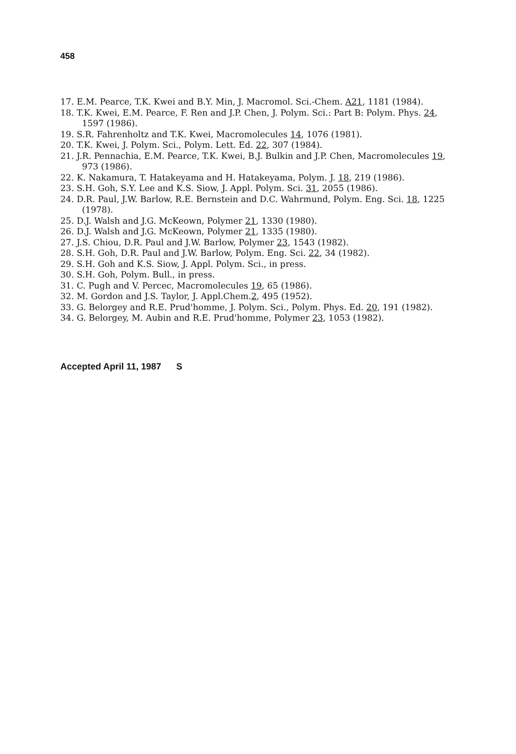458
17. E.M. Pearce, T.K. Kwei and B.Y. Min, J. Macromol. Sci.-Chem. A21, 1181 (1984).
18. T.K. Kwei, E.M. Pearce, F. Ren and J.P. Chen, J. Polym. Sci.: Part B: Polym. Phys. 24, 1597 (1986).
19. S.R. Fahrenholtz and T.K. Kwei, Macromolecules 14, 1076 (1981).
20. T.K. Kwei, J. Polym. Sci., Polym. Lett. Ed. 22, 307 (1984).
21. J.R. Pennachia, E.M. Pearce, T.K. Kwei, B.J. Bulkin and J.P. Chen, Macromolecules 19, 973 (1986).
22. K. Nakamura, T. Hatakeyama and H. Hatakeyama, Polym. J. 18, 219 (1986).
23. S.H. Goh, S.Y. Lee and K.S. Siow, J. Appl. Polym. Sci. 31, 2055 (1986).
24. D.R. Paul, J.W. Barlow, R.E. Bernstein and D.C. Wahrmund, Polym. Eng. Sci. 18, 1225 (1978).
25. D.J. Walsh and J.G. McKeown, Polymer 21, 1330 (1980).
26. D.J. Walsh and J.G. McKeown, Polymer 21, 1335 (1980).
27. J.S. Chiou, D.R. Paul and J.W. Barlow, Polymer 23, 1543 (1982).
28. S.H. Goh, D.R. Paul and J.W. Barlow, Polym. Eng. Sci. 22, 34 (1982).
29. S.H. Goh and K.S. Siow, J. Appl. Polym. Sci., in press.
30. S.H. Goh, Polym. Bull., in press.
31. C. Pugh and V. Percec, Macromolecules 19, 65 (1986).
32. M. Gordon and J.S. Taylor, J. Appl.Chem.2, 495 (1952).
33. G. Belorgey and R.E. Prud'homme, J. Polym. Sci., Polym. Phys. Ed. 20, 191 (1982).
34. G. Belorgey, M. Aubin and R.E. Prud'homme, Polymer 23, 1053 (1982).
Accepted April 11, 1987 S